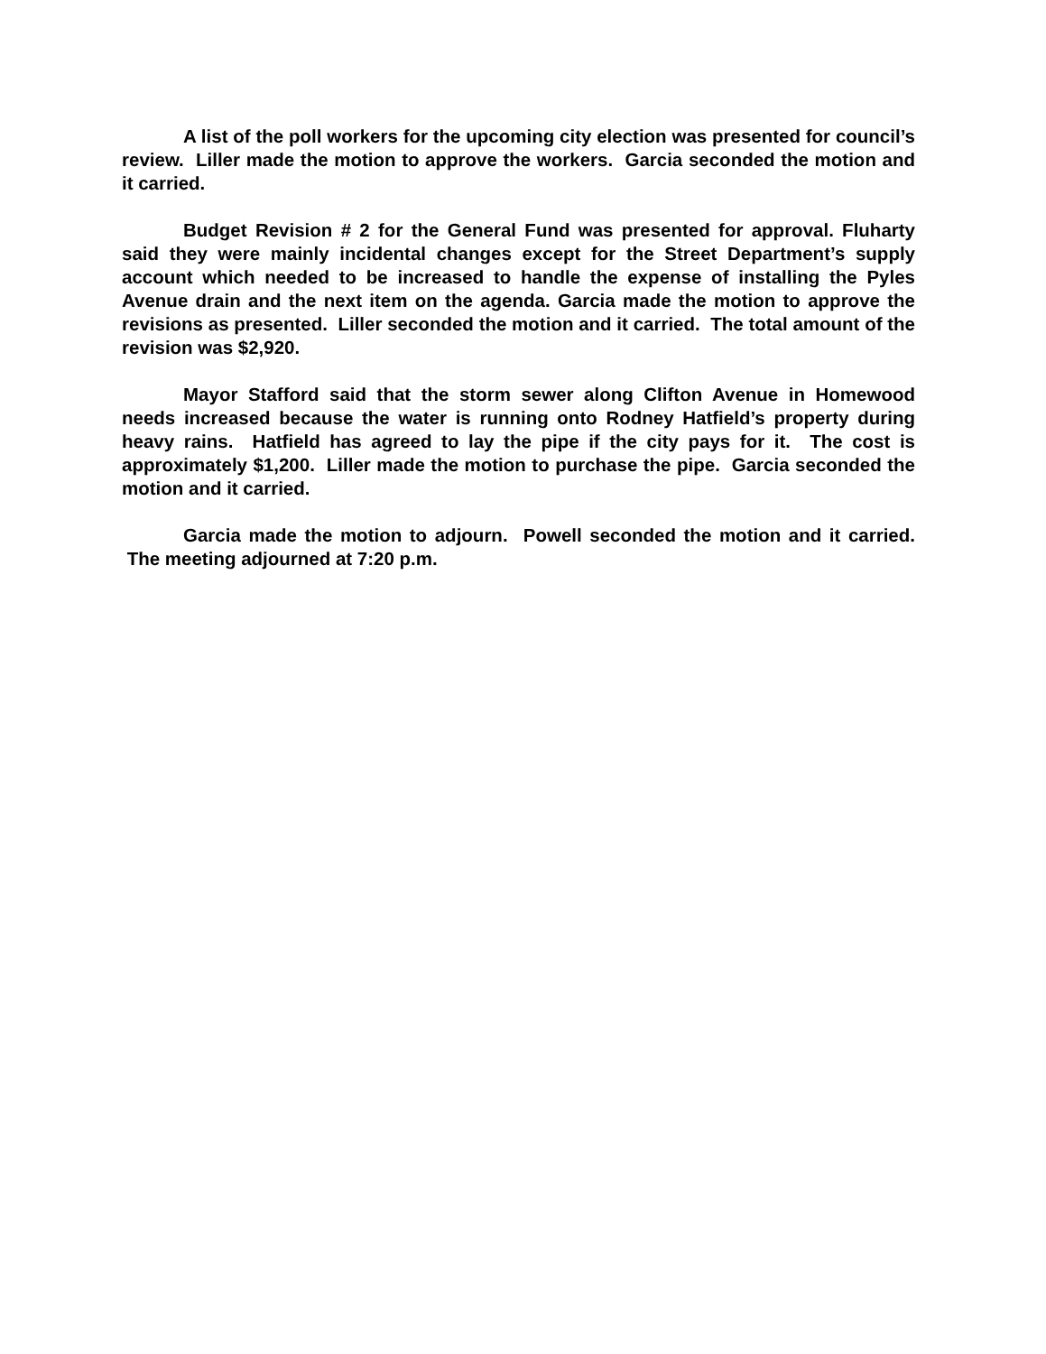A list of the poll workers for the upcoming city election was presented for council’s review. Liller made the motion to approve the workers. Garcia seconded the motion and it carried.
Budget Revision # 2 for the General Fund was presented for approval. Fluharty said they were mainly incidental changes except for the Street Department’s supply account which needed to be increased to handle the expense of installing the Pyles Avenue drain and the next item on the agenda. Garcia made the motion to approve the revisions as presented. Liller seconded the motion and it carried. The total amount of the revision was $2,920.
Mayor Stafford said that the storm sewer along Clifton Avenue in Homewood needs increased because the water is running onto Rodney Hatfield’s property during heavy rains. Hatfield has agreed to lay the pipe if the city pays for it. The cost is approximately $1,200. Liller made the motion to purchase the pipe. Garcia seconded the motion and it carried.
Garcia made the motion to adjourn. Powell seconded the motion and it carried. The meeting adjourned at 7:20 p.m.